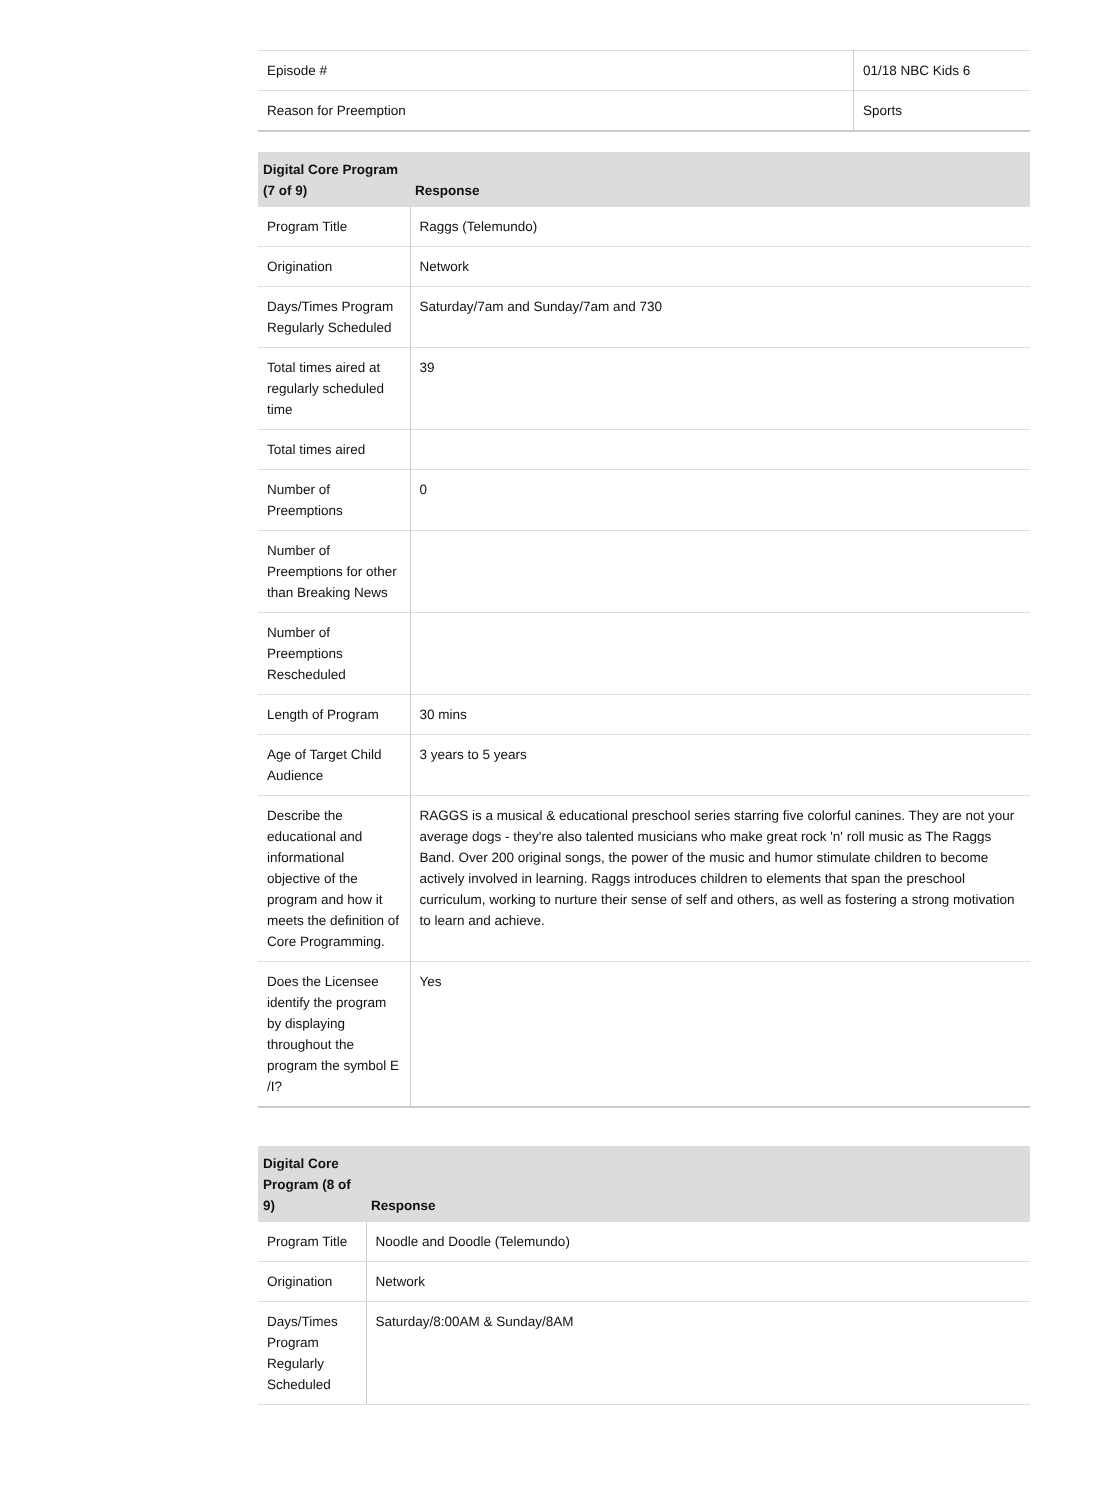| Episode # | 01/18 NBC Kids 6 |
| Reason for Preemption | Sports |
| Digital Core Program (7 of 9) | Response |
| --- | --- |
| Program Title | Raggs (Telemundo) |
| Origination | Network |
| Days/Times Program Regularly Scheduled | Saturday/7am and Sunday/7am and 730 |
| Total times aired at regularly scheduled time | 39 |
| Total times aired | |
| Number of Preemptions | 0 |
| Number of Preemptions for other than Breaking News | |
| Number of Preemptions Rescheduled | |
| Length of Program | 30 mins |
| Age of Target Child Audience | 3 years to 5 years |
| Describe the educational and informational objective of the program and how it meets the definition of Core Programming. | RAGGS is a musical & educational preschool series starring five colorful canines. They are not your average dogs - they're also talented musicians who make great rock 'n' roll music as The Raggs Band. Over 200 original songs, the power of the music and humor stimulate children to become actively involved in learning. Raggs introduces children to elements that span the preschool curriculum, working to nurture their sense of self and others, as well as fostering a strong motivation to learn and achieve. |
| Does the Licensee identify the program by displaying throughout the program the symbol E /I? | Yes |
| Digital Core Program (8 of 9) | Response |
| --- | --- |
| Program Title | Noodle and Doodle (Telemundo) |
| Origination | Network |
| Days/Times Program Regularly Scheduled | Saturday/8:00AM & Sunday/8AM |